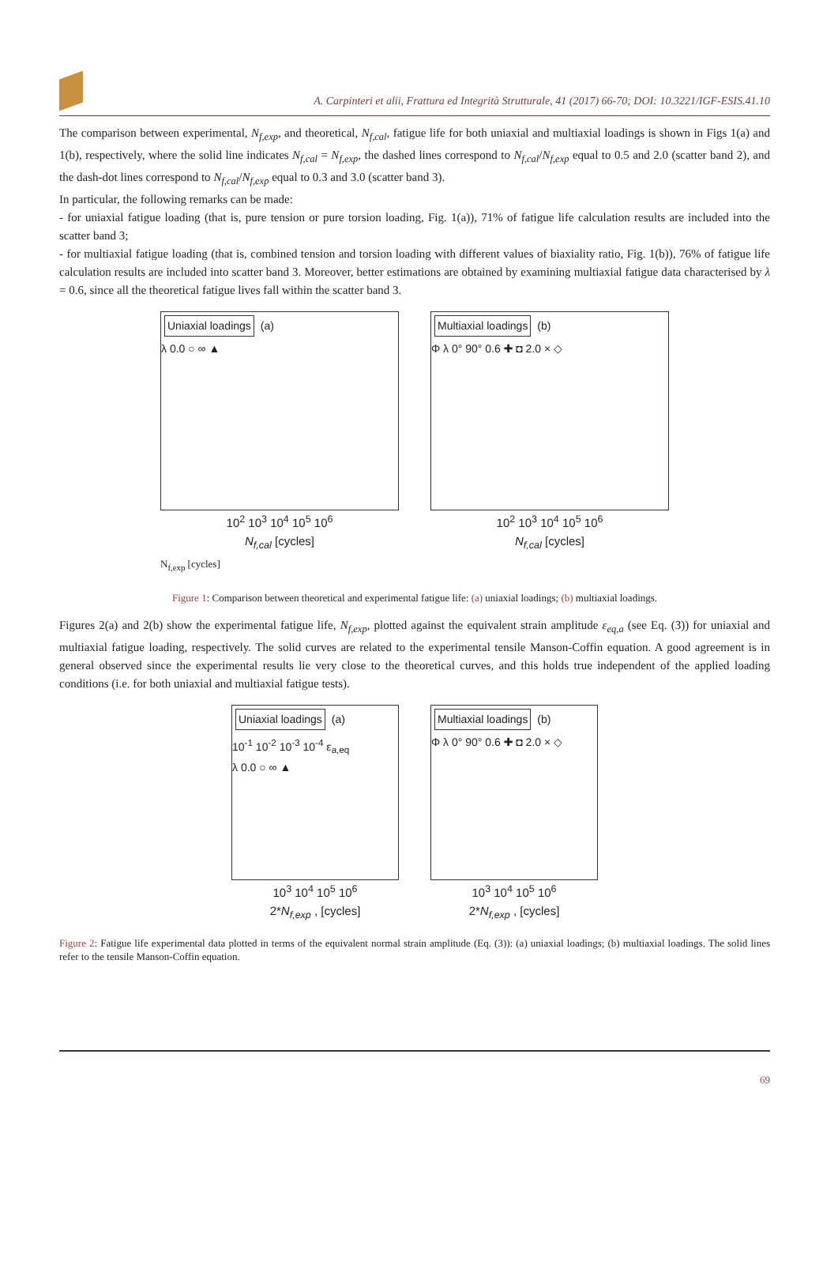A. Carpinteri et alii, Frattura ed Integrità Strutturale, 41 (2017) 66-70; DOI: 10.3221/IGF-ESIS.41.10
The comparison between experimental, N<sub>f,exp</sub>, and theoretical, N<sub>f,cal</sub>, fatigue life for both uniaxial and multiaxial loadings is shown in Figs 1(a) and 1(b), respectively, where the solid line indicates N<sub>f,cal</sub> = N<sub>f,exp</sub>, the dashed lines correspond to N<sub>f,cal</sub>/N<sub>f,exp</sub> equal to 0.5 and 2.0 (scatter band 2), and the dash-dot lines correspond to N<sub>f,cal</sub>/N<sub>f,exp</sub> equal to 0.3 and 3.0 (scatter band 3).
In particular, the following remarks can be made:
- for uniaxial fatigue loading (that is, pure tension or pure torsion loading, Fig. 1(a)), 71% of fatigue life calculation results are included into the scatter band 3;
- for multiaxial fatigue loading (that is, combined tension and torsion loading with different values of biaxiality ratio, Fig. 1(b)), 76% of fatigue life calculation results are included into scatter band 3. Moreover, better estimations are obtained by examining multiaxial fatigue data characterised by λ = 0.6, since all the theoretical fatigue lives fall within the scatter band 3.
Uniaxial loadings (a)
λ 0.0 ○ ∞ ▲
10<sup>2</sup> 10<sup>3</sup> 10<sup>4</sup> 10<sup>5</sup> 10<sup>6</sup>
N<sub>f,cal</sub> [cycles]
N<sub>f,exp</sub> [cycles]
Multiaxial loadings (b)
Φ λ 0° 90° 0.6 ✚ ◘ 2.0 × ◇
10<sup>2</sup> 10<sup>3</sup> 10<sup>4</sup> 10<sup>5</sup> 10<sup>6</sup>
N<sub>f,cal</sub> [cycles]
Figure 1: Comparison between theoretical and experimental fatigue life: (a) uniaxial loadings; (b) multiaxial loadings.
Figures 2(a) and 2(b) show the experimental fatigue life, N<sub>f,exp</sub>, plotted against the equivalent strain amplitude ε<sub>eq,a</sub> (see Eq. (3)) for uniaxial and multiaxial fatigue loading, respectively. The solid curves are related to the experimental tensile Manson-Coffin equation. A good agreement is in general observed since the experimental results lie very close to the theoretical curves, and this holds true independent of the applied loading conditions (i.e. for both uniaxial and multiaxial fatigue tests).
Uniaxial loadings (a)
10<sup>-1</sup> 10<sup>-2</sup> 10<sup>-3</sup> 10<sup>-4</sup> ε<sub>a,eq</sub>
λ 0.0 ○ ∞ ▲
10<sup>3</sup> 10<sup>4</sup> 10<sup>5</sup> 10<sup>6</sup>
2*N<sub>f,exp</sub> , [cycles]
Multiaxial loadings (b)
Φ λ 0° 90° 0.6 ✚ ◘ 2.0 × ◇
10<sup>3</sup> 10<sup>4</sup> 10<sup>5</sup> 10<sup>6</sup>
2*N<sub>f,exp</sub> , [cycles]
Figure 2: Fatigue life experimental data plotted in terms of the equivalent normal strain amplitude (Eq. (3)): (a) uniaxial loadings; (b) multiaxial loadings. The solid lines refer to the tensile Manson-Coffin equation.
69